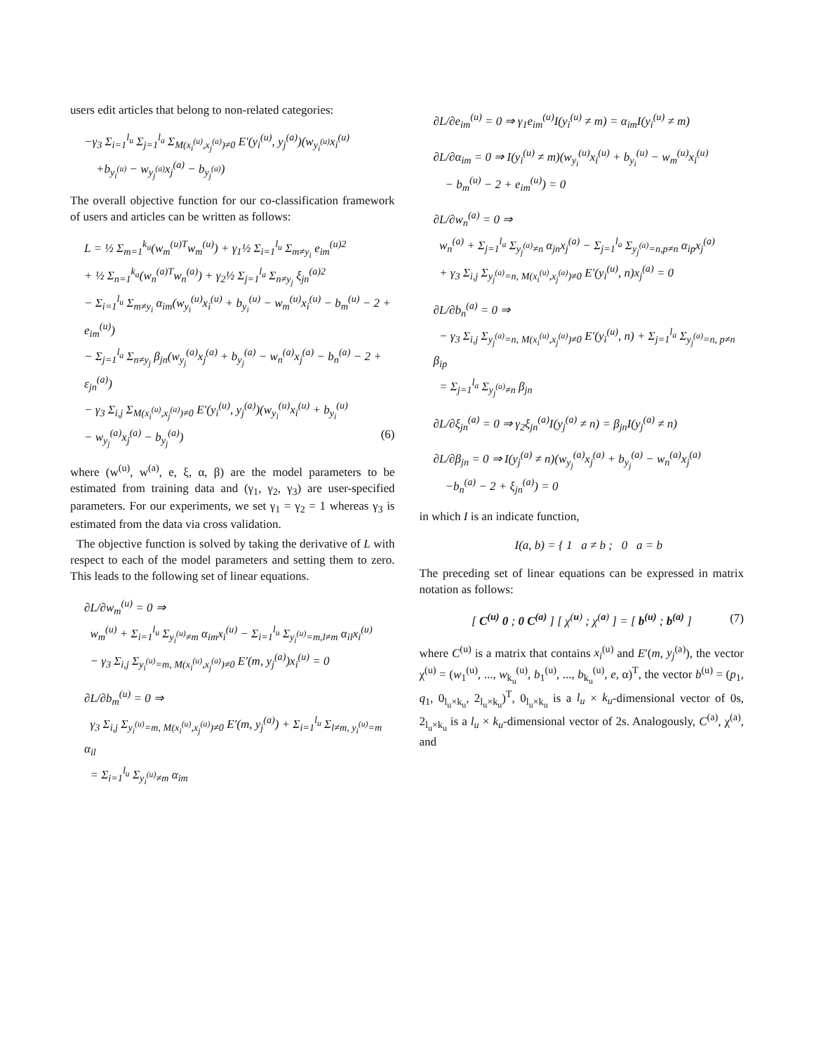users edit articles that belong to non-related categories:
−γ<sub>3</sub> Σ<sub>i=1</sub><sup>l<sub>u</sub></sup> Σ<sub>j=1</sub><sup>l<sub>a</sub></sup> Σ<sub>M(x<sub>i</sub><sup>(u)</sup>,x<sub>j</sub><sup>(a)</sup>)≠0</sub> E′(y<sub>i</sub><sup>(u)</sup>, y<sub>j</sub><sup>(a)</sup>)(w<sub>y<sub>i</sub><sup>(u)</sup></sub>x<sub>i</sub><sup>(u)</sup>
+b<sub>y<sub>i</sub><sup>(u)</sup></sub> − w<sub>y<sub>j</sub><sup>(a)</sup></sub>x<sub>j</sub><sup>(a)</sup> − b<sub>y<sub>j</sub><sup>(a)</sup></sub>)
The overall objective function for our co-classification framework of users and articles can be written as follows:
L = ½ Σ<sub>m=1</sub><sup>k<sub>u</sub></sup>(w<sub>m</sub><sup>(u)T</sup>w<sub>m</sub><sup>(u)</sup>) + γ<sub>1</sub>½ Σ<sub>i=1</sub><sup>l<sub>u</sub></sup> Σ<sub>m≠y<sub>i</sub></sub> e<sub>im</sub><sup>(u)2</sup>
+ ½ Σ<sub>n=1</sub><sup>k<sub>a</sub></sup>(w<sub>n</sub><sup>(a)T</sup>w<sub>n</sub><sup>(a)</sup>) + γ<sub>2</sub>½ Σ<sub>j=1</sub><sup>l<sub>a</sub></sup> Σ<sub>n≠y<sub>j</sub></sub> ξ<sub>jn</sub><sup>(a)2</sup>
− Σ<sub>i=1</sub><sup>l<sub>u</sub></sup> Σ<sub>m≠y<sub>i</sub></sub> α<sub>im</sub>(w<sub>y<sub>i</sub></sub><sup>(u)</sup>x<sub>i</sub><sup>(u)</sup> + b<sub>y<sub>i</sub></sub><sup>(u)</sup> − w<sub>m</sub><sup>(u)</sup>x<sub>i</sub><sup>(u)</sup> − b<sub>m</sub><sup>(u)</sup> − 2 + e<sub>im</sub><sup>(u)</sup>)
− Σ<sub>j=1</sub><sup>l<sub>a</sub></sup> Σ<sub>n≠y<sub>j</sub></sub> β<sub>jn</sub>(w<sub>y<sub>j</sub></sub><sup>(a)</sup>x<sub>j</sub><sup>(a)</sup> + b<sub>y<sub>j</sub></sub><sup>(a)</sup> − w<sub>n</sub><sup>(a)</sup>x<sub>j</sub><sup>(a)</sup> − b<sub>n</sub><sup>(a)</sup> − 2 + ε<sub>jn</sub><sup>(a)</sup>)
− γ<sub>3</sub> Σ<sub>i,j</sub> Σ<sub>M(x<sub>i</sub><sup>(u)</sup>,x<sub>j</sub><sup>(a)</sup>)≠0</sub> E′(y<sub>i</sub><sup>(u)</sup>, y<sub>j</sub><sup>(a)</sup>)(w<sub>y<sub>i</sub></sub><sup>(u)</sup>x<sub>i</sub><sup>(u)</sup> + b<sub>y<sub>i</sub></sub><sup>(u)</sup>
− w<sub>y<sub>j</sub></sub><sup>(a)</sup>x<sub>j</sub><sup>(a)</sup> − b<sub>y<sub>j</sub></sub><sup>(a)</sup>) (6)
where (w<sup>(u)</sup>, w<sup>(a)</sup>, e, ξ, α, β) are the model parameters to be estimated from training data and (γ<sub>1</sub>, γ<sub>2</sub>, γ<sub>3</sub>) are user-specified parameters. For our experiments, we set γ<sub>1</sub> = γ<sub>2</sub> = 1 whereas γ<sub>3</sub> is estimated from the data via cross validation.
The objective function is solved by taking the derivative of L with respect to each of the model parameters and setting them to zero. This leads to the following set of linear equations.
∂L/∂w<sub>m</sub><sup>(u)</sup> = 0 ⇒
w<sub>m</sub><sup>(u)</sup> + Σ<sub>i=1</sub><sup>l<sub>u</sub></sup> Σ<sub>y<sub>i</sub><sup>(u)</sup>≠m</sub> α<sub>im</sub>x<sub>i</sub><sup>(u)</sup> − Σ<sub>i=1</sub><sup>l<sub>u</sub></sup> Σ<sub>y<sub>i</sub><sup>(u)</sup>=m,l≠m</sub> α<sub>il</sub>x<sub>i</sub><sup>(u)</sup>
− γ<sub>3</sub> Σ<sub>i,j</sub> Σ<sub>y<sub>i</sub><sup>(u)</sup>=m, M(x<sub>i</sub><sup>(u)</sup>,x<sub>j</sub><sup>(a)</sup>)≠0</sub> E′(m, y<sub>j</sub><sup>(a)</sup>)x<sub>i</sub><sup>(u)</sup> = 0
∂L/∂b<sub>m</sub><sup>(u)</sup> = 0 ⇒
γ<sub>3</sub> Σ<sub>i,j</sub> Σ<sub>y<sub>i</sub><sup>(u)</sup>=m, M(x<sub>i</sub><sup>(u)</sup>,x<sub>j</sub><sup>(a)</sup>)≠0</sub> E′(m, y<sub>j</sub><sup>(a)</sup>) + Σ<sub>i=1</sub><sup>l<sub>u</sub></sup> Σ<sub>l≠m, y<sub>i</sub><sup>(u)</sup>=m</sub> α<sub>il</sub>
= Σ<sub>i=1</sub><sup>l<sub>u</sub></sup> Σ<sub>y<sub>i</sub><sup>(u)</sup>≠m</sub> α<sub>im</sub>
∂L/∂e<sub>im</sub><sup>(u)</sup> = 0 ⇒ γ<sub>1</sub>e<sub>im</sub><sup>(u)</sup>I(y<sub>i</sub><sup>(u)</sup> ≠ m) = α<sub>im</sub>I(y<sub>i</sub><sup>(u)</sup> ≠ m)
∂L/∂α<sub>im</sub> = 0 ⇒ I(y<sub>i</sub><sup>(u)</sup> ≠ m)(w<sub>y<sub>i</sub></sub><sup>(u)</sup>x<sub>i</sub><sup>(u)</sup> + b<sub>y<sub>i</sub></sub><sup>(u)</sup> − w<sub>m</sub><sup>(u)</sup>x<sub>i</sub><sup>(u)</sup>
− b<sub>m</sub><sup>(u)</sup> − 2 + e<sub>im</sub><sup>(u)</sup>) = 0
∂L/∂w<sub>n</sub><sup>(a)</sup> = 0 ⇒
w<sub>n</sub><sup>(a)</sup> + Σ<sub>j=1</sub><sup>l<sub>a</sub></sup> Σ<sub>y<sub>j</sub><sup>(a)</sup>≠n</sub> α<sub>jn</sub>x<sub>j</sub><sup>(a)</sup> − Σ<sub>j=1</sub><sup>l<sub>a</sub></sup> Σ<sub>y<sub>j</sub><sup>(a)</sup>=n,p≠n</sub> α<sub>ip</sub>x<sub>j</sub><sup>(a)</sup>
+ γ<sub>3</sub> Σ<sub>i,j</sub> Σ<sub>y<sub>j</sub><sup>(a)</sup>=n, M(x<sub>i</sub><sup>(u)</sup>,x<sub>j</sub><sup>(a)</sup>)≠0</sub> E′(y<sub>i</sub><sup>(u)</sup>, n)x<sub>j</sub><sup>(a)</sup> = 0
∂L/∂b<sub>n</sub><sup>(a)</sup> = 0 ⇒
− γ<sub>3</sub> Σ<sub>i,j</sub> Σ<sub>y<sub>j</sub><sup>(a)</sup>=n, M(x<sub>i</sub><sup>(u)</sup>,x<sub>j</sub><sup>(a)</sup>)≠0</sub> E′(y<sub>i</sub><sup>(u)</sup>, n) + Σ<sub>j=1</sub><sup>l<sub>a</sub></sup> Σ<sub>y<sub>j</sub><sup>(a)</sup>=n, p≠n</sub> β<sub>ip</sub>
= Σ<sub>j=1</sub><sup>l<sub>a</sub></sup> Σ<sub>y<sub>j</sub><sup>(a)</sup>≠n</sub> β<sub>jn</sub>
∂L/∂ξ<sub>jn</sub><sup>(a)</sup> = 0 ⇒ γ<sub>2</sub>ξ<sub>jn</sub><sup>(a)</sup>I(y<sub>j</sub><sup>(a)</sup> ≠ n) = β<sub>jn</sub>I(y<sub>j</sub><sup>(a)</sup> ≠ n)
∂L/∂β<sub>jn</sub> = 0 ⇒ I(y<sub>j</sub><sup>(a)</sup> ≠ n)(w<sub>y<sub>j</sub></sub><sup>(a)</sup>x<sub>j</sub><sup>(a)</sup> + b<sub>y<sub>j</sub></sub><sup>(a)</sup> − w<sub>n</sub><sup>(a)</sup>x<sub>j</sub><sup>(a)</sup>
−b<sub>n</sub><sup>(a)</sup> − 2 + ξ<sub>jn</sub><sup>(a)</sup>) = 0
in which I is an indicate function,
I(a, b) = { 1 a ≠ b ; 0 a = b
The preceding set of linear equations can be expressed in matrix notation as follows:
[ C<sup>(u)</sup> 0 ; 0 C<sup>(a)</sup> ] [ χ<sup>(u)</sup> ; χ<sup>(a)</sup> ] = [ b<sup>(u)</sup> ; b<sup>(a)</sup> ] (7)
where C<sup>(u)</sup> is a matrix that contains x<sub>i</sub><sup>(u)</sup> and E′(m, y<sub>j</sub><sup>(a)</sup>), the vector χ<sup>(u)</sup> = (w<sub>1</sub><sup>(u)</sup>, ..., w<sub>k<sub>u</sub></sub><sup>(u)</sup>, b<sub>1</sub><sup>(u)</sup>, ..., b<sub>k<sub>u</sub></sub><sup>(u)</sup>, e, α)<sup>T</sup>, the vector b<sup>(u)</sup> = (p<sub>1</sub>, q<sub>1</sub>, 0<sub>l<sub>u</sub>×k<sub>u</sub></sub>, 2<sub>l<sub>u</sub>×k<sub>u</sub></sub>)<sup>T</sup>, 0<sub>l<sub>u</sub>×k<sub>u</sub></sub> is a l<sub>u</sub> × k<sub>u</sub>-dimensional vector of 0s, 2<sub>l<sub>u</sub>×k<sub>u</sub></sub> is a l<sub>u</sub> × k<sub>u</sub>-dimensional vector of 2s. Analogously, C<sup>(a)</sup>, χ<sup>(a)</sup>, and